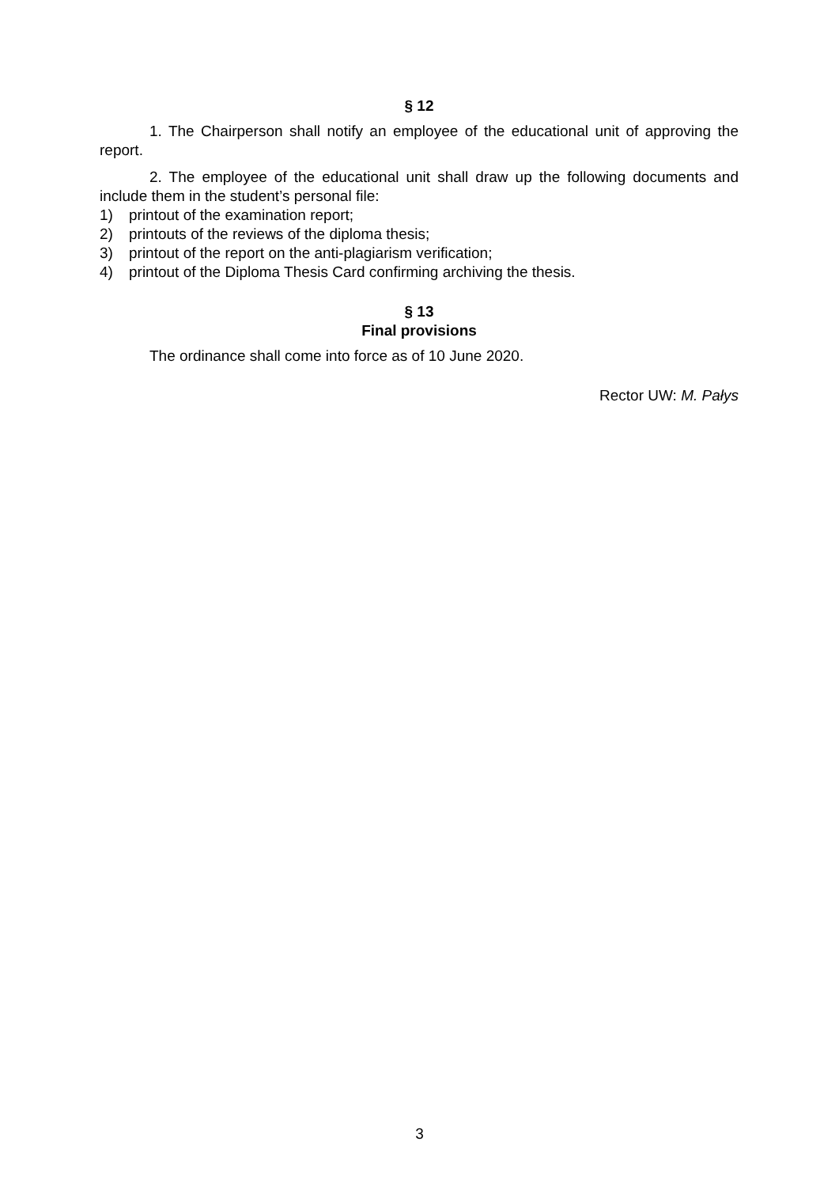§ 12
1. The Chairperson shall notify an employee of the educational unit of approving the report.
2. The employee of the educational unit shall draw up the following documents and include them in the student’s personal file:
1) printout of the examination report;
2) printouts of the reviews of the diploma thesis;
3) printout of the report on the anti-plagiarism verification;
4) printout of the Diploma Thesis Card confirming archiving the thesis.
§ 13
Final provisions
The ordinance shall come into force as of 10 June 2020.
Rector UW: M. Pałys
3